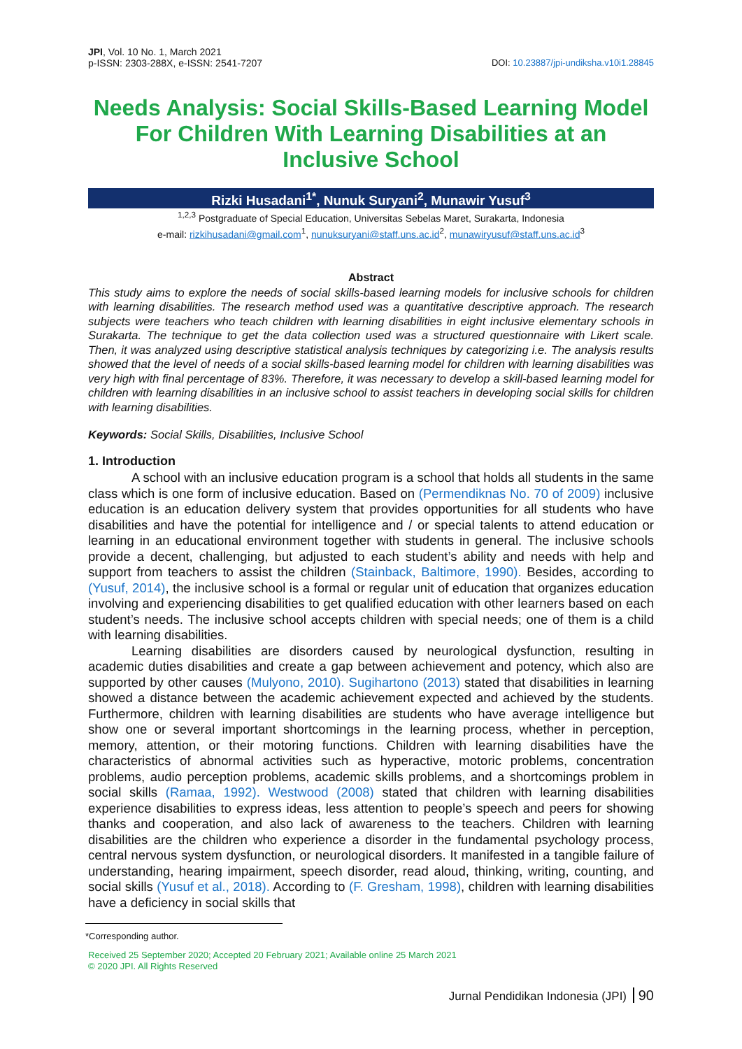JPI, Vol. 10 No. 1, March 2021
p-ISSN: 2303-288X, e-ISSN: 2541-7207
DOI: 10.23887/jpi-undiksha.v10i1.28845
Needs Analysis: Social Skills-Based Learning Model For Children With Learning Disabilities at an Inclusive School
Rizki Husadani<sup>1*</sup>, Nunuk Suryani<sup>2</sup>, Munawir Yusuf<sup>3</sup>
<sup>1,2,3</sup> Postgraduate of Special Education, Universitas Sebelas Maret, Surakarta, Indonesia
e-mail: rizkihusadani@gmail.com<sup>1</sup>, nunuksuryani@staff.uns.ac.id<sup>2</sup>, munawiryusuf@staff.uns.ac.id<sup>3</sup>
Abstract
This study aims to explore the needs of social skills-based learning models for inclusive schools for children with learning disabilities. The research method used was a quantitative descriptive approach. The research subjects were teachers who teach children with learning disabilities in eight inclusive elementary schools in Surakarta. The technique to get the data collection used was a structured questionnaire with Likert scale. Then, it was analyzed using descriptive statistical analysis techniques by categorizing i.e. The analysis results showed that the level of needs of a social skills-based learning model for children with learning disabilities was very high with final percentage of 83%. Therefore, it was necessary to develop a skill-based learning model for children with learning disabilities in an inclusive school to assist teachers in developing social skills for children with learning disabilities.
Keywords: Social Skills, Disabilities, Inclusive School
1. Introduction
A school with an inclusive education program is a school that holds all students in the same class which is one form of inclusive education. Based on (Permendiknas No. 70 of 2009) inclusive education is an education delivery system that provides opportunities for all students who have disabilities and have the potential for intelligence and / or special talents to attend education or learning in an educational environment together with students in general. The inclusive schools provide a decent, challenging, but adjusted to each student’s ability and needs with help and support from teachers to assist the children (Stainback, Baltimore, 1990). Besides, according to (Yusuf, 2014), the inclusive school is a formal or regular unit of education that organizes education involving and experiencing disabilities to get qualified education with other learners based on each student’s needs. The inclusive school accepts children with special needs; one of them is a child with learning disabilities.
Learning disabilities are disorders caused by neurological dysfunction, resulting in academic duties disabilities and create a gap between achievement and potency, which also are supported by other causes (Mulyono, 2010). Sugihartono (2013) stated that disabilities in learning showed a distance between the academic achievement expected and achieved by the students. Furthermore, children with learning disabilities are students who have average intelligence but show one or several important shortcomings in the learning process, whether in perception, memory, attention, or their motoring functions. Children with learning disabilities have the characteristics of abnormal activities such as hyperactive, motoric problems, concentration problems, audio perception problems, academic skills problems, and a shortcomings problem in social skills (Ramaa, 1992). Westwood (2008) stated that children with learning disabilities experience disabilities to express ideas, less attention to people’s speech and peers for showing thanks and cooperation, and also lack of awareness to the teachers. Children with learning disabilities are the children who experience a disorder in the fundamental psychology process, central nervous system dysfunction, or neurological disorders. It manifested in a tangible failure of understanding, hearing impairment, speech disorder, read aloud, thinking, writing, counting, and social skills (Yusuf et al., 2018). According to (F. Gresham, 1998), children with learning disabilities have a deficiency in social skills that
*Corresponding author.
Received 25 September 2020; Accepted 20 February 2021; Available online 25 March 2021
© 2020 JPI. All Rights Reserved
Jurnal Pendidikan Indonesia (JPI) 90